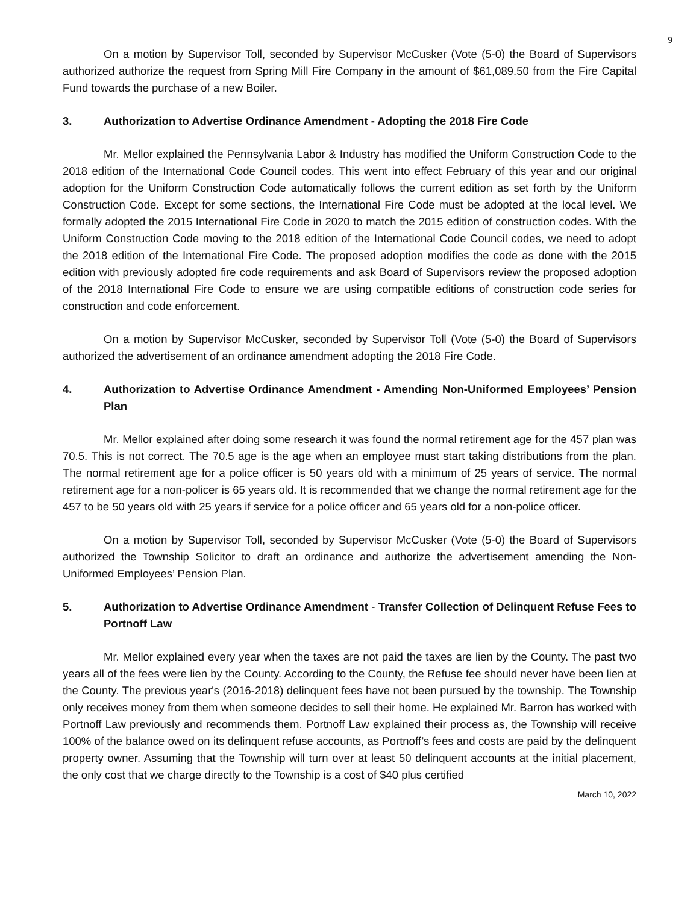9
On a motion by Supervisor Toll, seconded by Supervisor McCusker (Vote (5-0) the Board of Supervisors authorized authorize the request from Spring Mill Fire Company in the amount of $61,089.50 from the Fire Capital Fund towards the purchase of a new Boiler.
3. Authorization to Advertise Ordinance Amendment - Adopting the 2018 Fire Code
Mr. Mellor explained the Pennsylvania Labor & Industry has modified the Uniform Construction Code to the 2018 edition of the International Code Council codes. This went into effect February of this year and our original adoption for the Uniform Construction Code automatically follows the current edition as set forth by the Uniform Construction Code. Except for some sections, the International Fire Code must be adopted at the local level. We formally adopted the 2015 International Fire Code in 2020 to match the 2015 edition of construction codes. With the Uniform Construction Code moving to the 2018 edition of the International Code Council codes, we need to adopt the 2018 edition of the International Fire Code. The proposed adoption modifies the code as done with the 2015 edition with previously adopted fire code requirements and ask Board of Supervisors review the proposed adoption of the 2018 International Fire Code to ensure we are using compatible editions of construction code series for construction and code enforcement.
On a motion by Supervisor McCusker, seconded by Supervisor Toll (Vote (5-0) the Board of Supervisors authorized the advertisement of an ordinance amendment adopting the 2018 Fire Code.
4. Authorization to Advertise Ordinance Amendment - Amending Non-Uniformed Employees’ Pension Plan
Mr. Mellor explained after doing some research it was found the normal retirement age for the 457 plan was 70.5. This is not correct. The 70.5 age is the age when an employee must start taking distributions from the plan. The normal retirement age for a police officer is 50 years old with a minimum of 25 years of service. The normal retirement age for a non-policer is 65 years old. It is recommended that we change the normal retirement age for the 457 to be 50 years old with 25 years if service for a police officer and 65 years old for a non-police officer.
On a motion by Supervisor Toll, seconded by Supervisor McCusker (Vote (5-0) the Board of Supervisors authorized the Township Solicitor to draft an ordinance and authorize the advertisement amending the Non-Uniformed Employees’ Pension Plan.
5. Authorization to Advertise Ordinance Amendment - Transfer Collection of Delinquent Refuse Fees to Portnoff Law
Mr. Mellor explained every year when the taxes are not paid the taxes are lien by the County. The past two years all of the fees were lien by the County. According to the County, the Refuse fee should never have been lien at the County. The previous year's (2016-2018) delinquent fees have not been pursued by the township. The Township only receives money from them when someone decides to sell their home. He explained Mr. Barron has worked with Portnoff Law previously and recommends them. Portnoff Law explained their process as, the Township will receive 100% of the balance owed on its delinquent refuse accounts, as Portnoff’s fees and costs are paid by the delinquent property owner. Assuming that the Township will turn over at least 50 delinquent accounts at the initial placement, the only cost that we charge directly to the Township is a cost of $40 plus certified
March 10, 2022